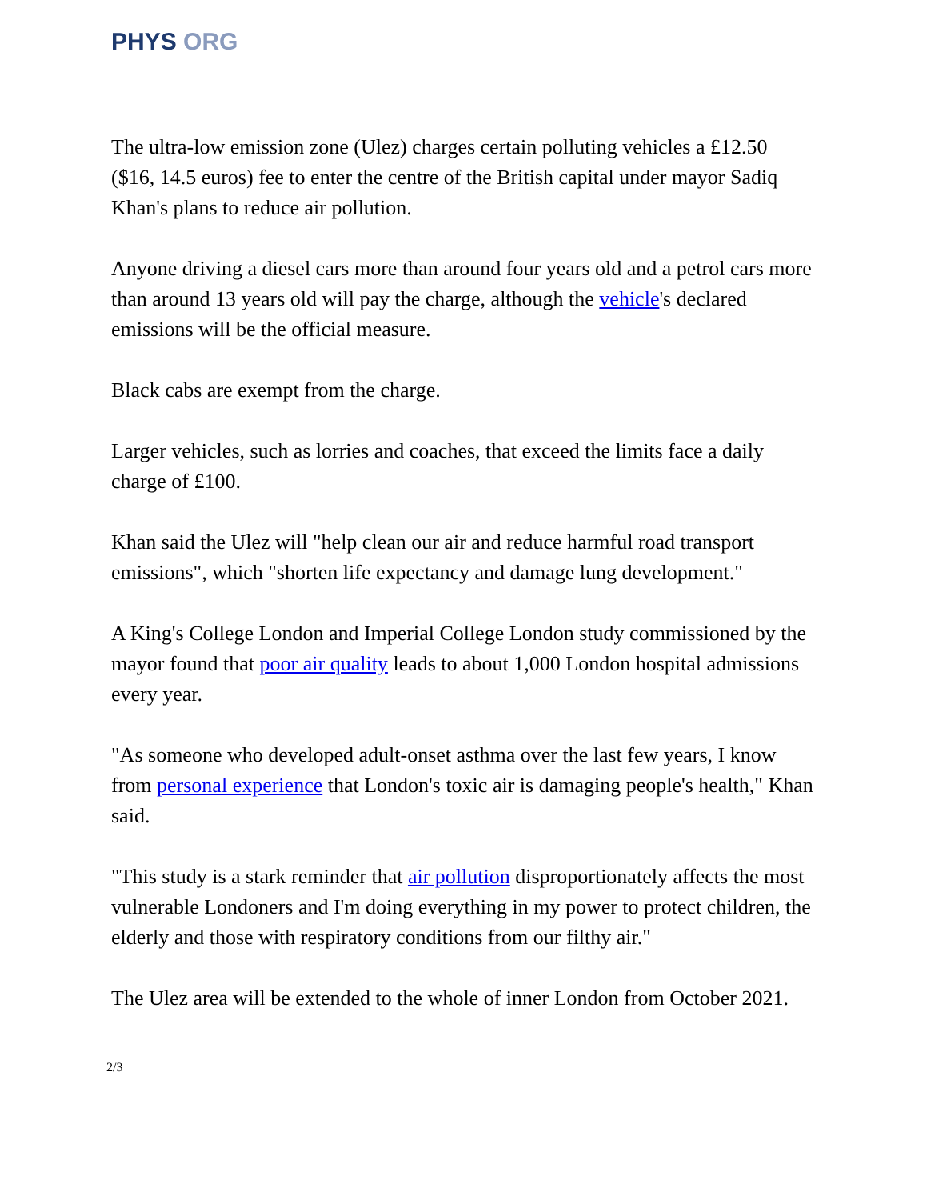PHYS ORG
The ultra-low emission zone (Ulez) charges certain polluting vehicles a £12.50 ($16, 14.5 euros) fee to enter the centre of the British capital under mayor Sadiq Khan's plans to reduce air pollution.
Anyone driving a diesel cars more than around four years old and a petrol cars more than around 13 years old will pay the charge, although the vehicle's declared emissions will be the official measure.
Black cabs are exempt from the charge.
Larger vehicles, such as lorries and coaches, that exceed the limits face a daily charge of £100.
Khan said the Ulez will "help clean our air and reduce harmful road transport emissions", which "shorten life expectancy and damage lung development."
A King's College London and Imperial College London study commissioned by the mayor found that poor air quality leads to about 1,000 London hospital admissions every year.
"As someone who developed adult-onset asthma over the last few years, I know from personal experience that London's toxic air is damaging people's health," Khan said.
"This study is a stark reminder that air pollution disproportionately affects the most vulnerable Londoners and I'm doing everything in my power to protect children, the elderly and those with respiratory conditions from our filthy air."
The Ulez area will be extended to the whole of inner London from October 2021.
2/3